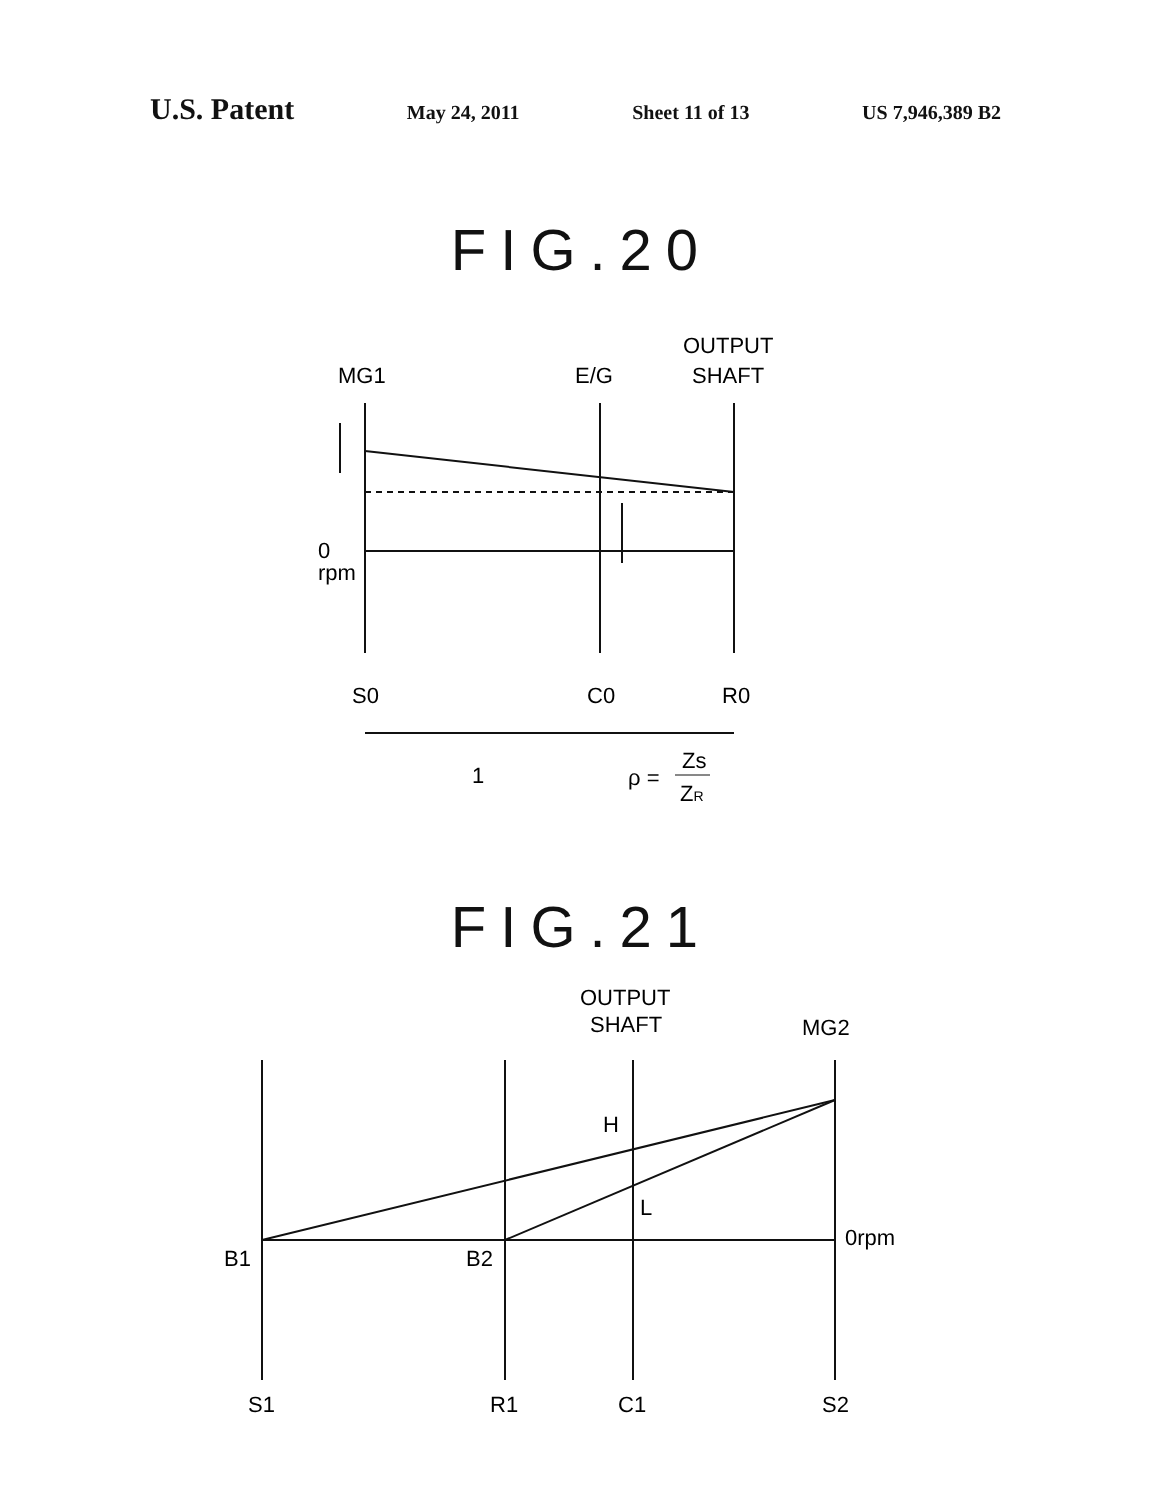U.S. Patent May 24, 2011 Sheet 11 of 13 US 7,946,389 B2
FIG.20
MG1
E/G
OUTPUT
SHAFT
0
rpm
S0
C0
R0
1
ρ =
Zs
ZR
FIG.21
OUTPUT
SHAFT
MG2
H
L
0rpm
B1
B2
S1
R1
C1
S2